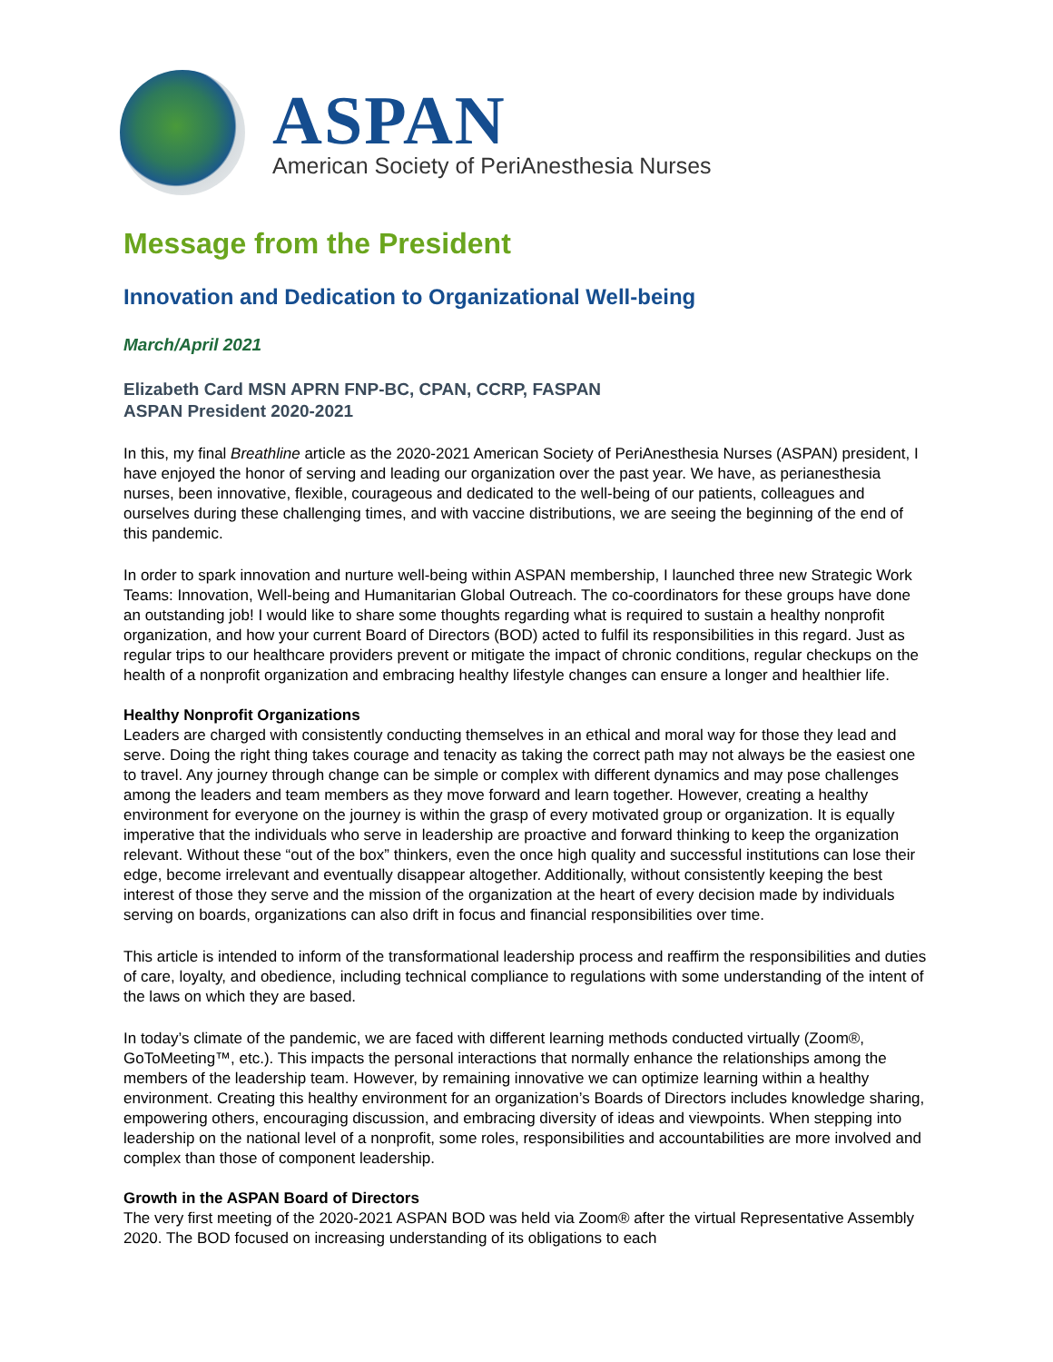ASPAN
American Society of PeriAnesthesia Nurses
Message from the President
Innovation and Dedication to Organizational Well-being
March/April 2021
Elizabeth Card MSN APRN FNP-BC, CPAN, CCRP, FASPAN
ASPAN President 2020-2021
In this, my final Breathline article as the 2020-2021 American Society of PeriAnesthesia Nurses (ASPAN) president, I have enjoyed the honor of serving and leading our organization over the past year. We have, as perianesthesia nurses, been innovative, flexible, courageous and dedicated to the well-being of our patients, colleagues and ourselves during these challenging times, and with vaccine distributions, we are seeing the beginning of the end of this pandemic.
In order to spark innovation and nurture well-being within ASPAN membership, I launched three new Strategic Work Teams: Innovation, Well-being and Humanitarian Global Outreach. The co-coordinators for these groups have done an outstanding job! I would like to share some thoughts regarding what is required to sustain a healthy nonprofit organization, and how your current Board of Directors (BOD) acted to fulfil its responsibilities in this regard. Just as regular trips to our healthcare providers prevent or mitigate the impact of chronic conditions, regular checkups on the health of a nonprofit organization and embracing healthy lifestyle changes can ensure a longer and healthier life.
Healthy Nonprofit Organizations
Leaders are charged with consistently conducting themselves in an ethical and moral way for those they lead and serve. Doing the right thing takes courage and tenacity as taking the correct path may not always be the easiest one to travel. Any journey through change can be simple or complex with different dynamics and may pose challenges among the leaders and team members as they move forward and learn together. However, creating a healthy environment for everyone on the journey is within the grasp of every motivated group or organization. It is equally imperative that the individuals who serve in leadership are proactive and forward thinking to keep the organization relevant. Without these “out of the box” thinkers, even the once high quality and successful institutions can lose their edge, become irrelevant and eventually disappear altogether. Additionally, without consistently keeping the best interest of those they serve and the mission of the organization at the heart of every decision made by individuals serving on boards, organizations can also drift in focus and financial responsibilities over time.
This article is intended to inform of the transformational leadership process and reaffirm the responsibilities and duties of care, loyalty, and obedience, including technical compliance to regulations with some understanding of the intent of the laws on which they are based.
In today’s climate of the pandemic, we are faced with different learning methods conducted virtually (Zoom®, GoToMeeting™, etc.). This impacts the personal interactions that normally enhance the relationships among the members of the leadership team. However, by remaining innovative we can optimize learning within a healthy environment. Creating this healthy environment for an organization’s Boards of Directors includes knowledge sharing, empowering others, encouraging discussion, and embracing diversity of ideas and viewpoints. When stepping into leadership on the national level of a nonprofit, some roles, responsibilities and accountabilities are more involved and complex than those of component leadership.
Growth in the ASPAN Board of Directors
The very first meeting of the 2020-2021 ASPAN BOD was held via Zoom® after the virtual Representative Assembly 2020. The BOD focused on increasing understanding of its obligations to each